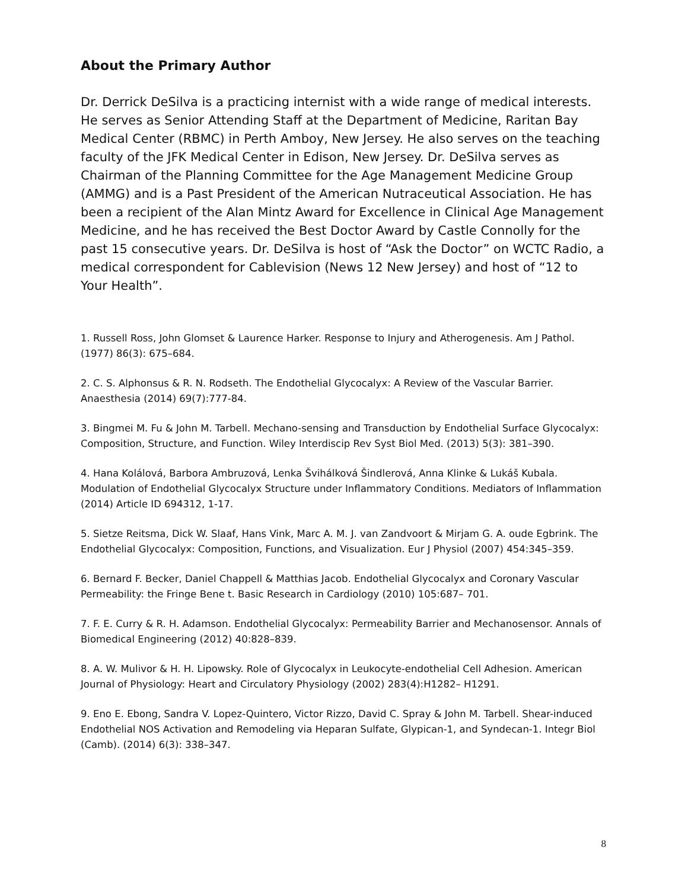About the Primary Author
Dr. Derrick DeSilva is a practicing internist with a wide range of medical interests. He serves as Senior Attending Staff at the Department of Medicine, Raritan Bay Medical Center (RBMC) in Perth Amboy, New Jersey. He also serves on the teaching faculty of the JFK Medical Center in Edison, New Jersey. Dr. DeSilva serves as Chairman of the Planning Committee for the Age Management Medicine Group (AMMG) and is a Past President of the American Nutraceutical Association. He has been a recipient of the Alan Mintz Award for Excellence in Clinical Age Management Medicine, and he has received the Best Doctor Award by Castle Connolly for the past 15 consecutive years. Dr. DeSilva is host of “Ask the Doctor” on WCTC Radio, a medical correspondent for Cablevision (News 12 New Jersey) and host of “12 to Your Health”.
1. Russell Ross, John Glomset & Laurence Harker. Response to Injury and Atherogenesis. Am J Pathol. (1977) 86(3): 675–684.
2. C. S. Alphonsus & R. N. Rodseth. The Endothelial Glycocalyx: A Review of the Vascular Barrier. Anaesthesia (2014) 69(7):777-84.
3. Bingmei M. Fu & John M. Tarbell. Mechano-sensing and Transduction by Endothelial Surface Glycocalyx: Composition, Structure, and Function. Wiley Interdiscip Rev Syst Biol Med. (2013) 5(3): 381–390.
4. Hana Kolálová, Barbora Ambruzová, Lenka Švihálková Šindlerová, Anna Klinke & Lukáš Kubala. Modulation of Endothelial Glycocalyx Structure under Inflammatory Conditions. Mediators of Inflammation (2014) Article ID 694312, 1-17.
5. Sietze Reitsma, Dick W. Slaaf, Hans Vink, Marc A. M. J. van Zandvoort & Mirjam G. A. oude Egbrink. The Endothelial Glycocalyx: Composition, Functions, and Visualization. Eur J Physiol (2007) 454:345–359.
6. Bernard F. Becker, Daniel Chappell & Matthias Jacob. Endothelial Glycocalyx and Coronary Vascular Permeability: the Fringe Bene t. Basic Research in Cardiology (2010) 105:687– 701.
7. F. E. Curry & R. H. Adamson. Endothelial Glycocalyx: Permeability Barrier and Mechanosensor. Annals of Biomedical Engineering (2012) 40:828–839.
8. A. W. Mulivor & H. H. Lipowsky. Role of Glycocalyx in Leukocyte-endothelial Cell Adhesion. American Journal of Physiology: Heart and Circulatory Physiology (2002) 283(4):H1282– H1291.
9. Eno E. Ebong, Sandra V. Lopez-Quintero, Victor Rizzo, David C. Spray & John M. Tarbell. Shear-induced Endothelial NOS Activation and Remodeling via Heparan Sulfate, Glypican-1, and Syndecan-1. Integr Biol (Camb). (2014) 6(3): 338–347.
8